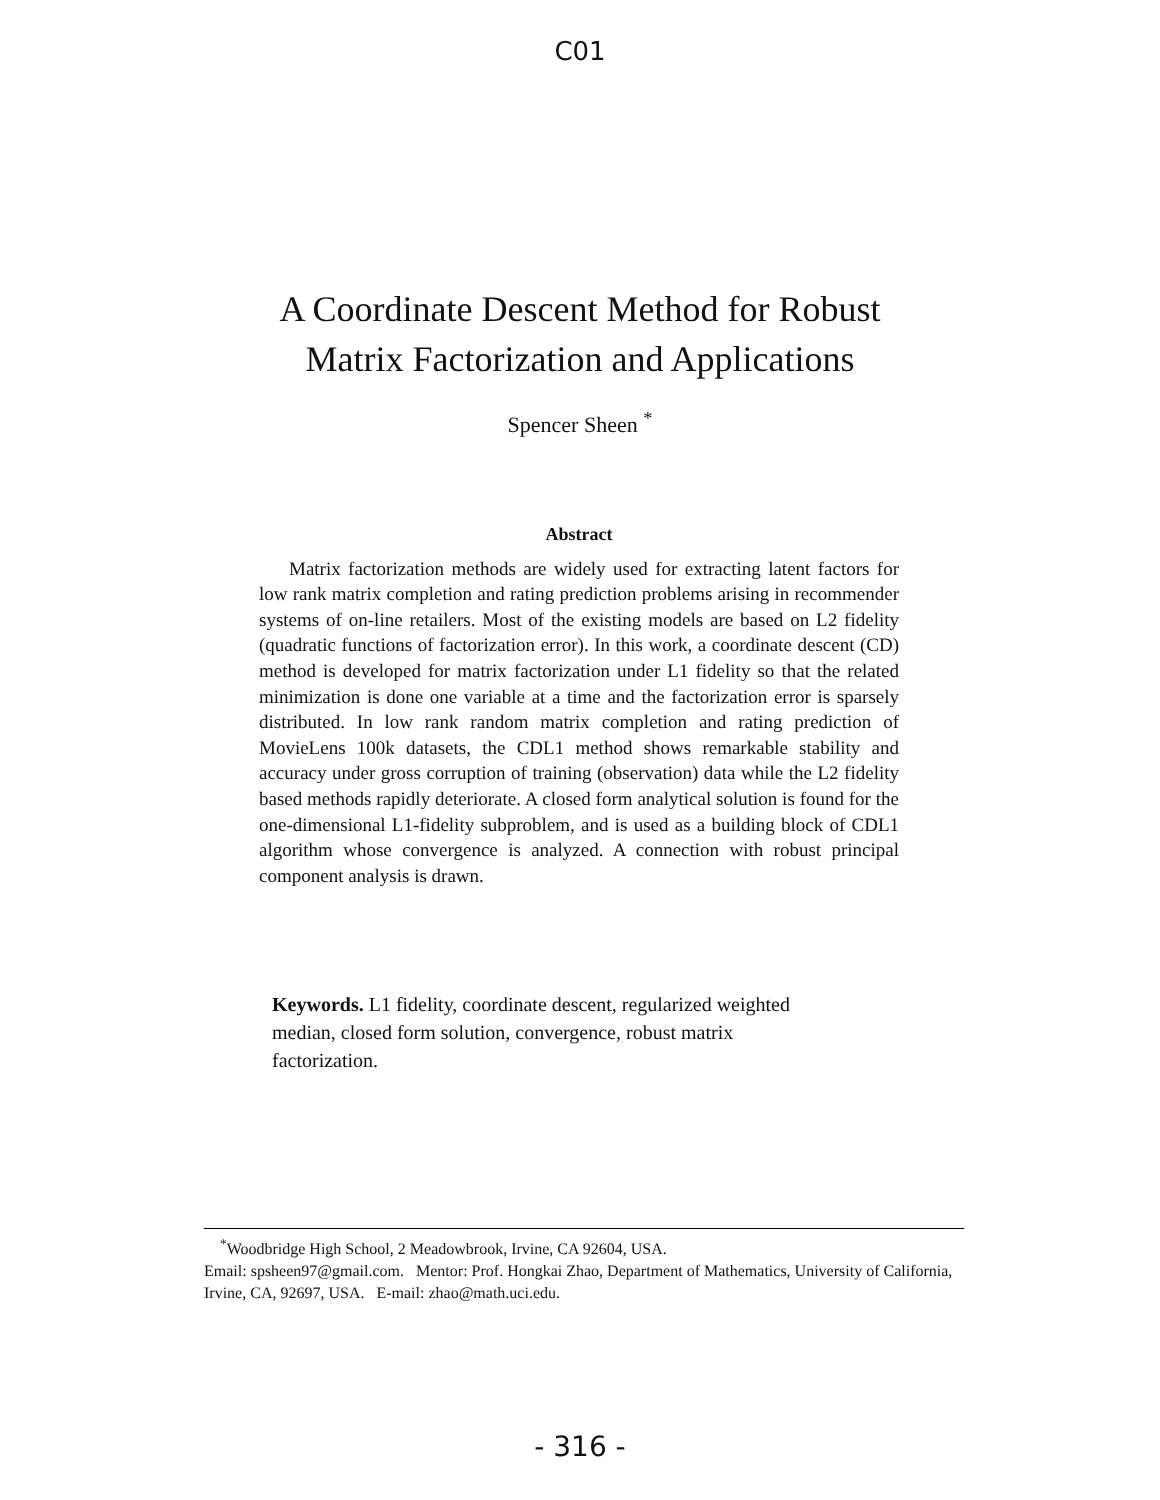C01
A Coordinate Descent Method for Robust
Matrix Factorization and Applications
Spencer Sheen <sup>*</sup>
Abstract
Matrix factorization methods are widely used for extracting latent factors for low rank matrix completion and rating prediction problems arising in recommender systems of on-line retailers. Most of the existing models are based on L2 fidelity (quadratic functions of factorization error). In this work, a coordinate descent (CD) method is developed for matrix factorization under L1 fidelity so that the related minimization is done one variable at a time and the factorization error is sparsely distributed. In low rank random matrix completion and rating prediction of MovieLens 100k datasets, the CDL1 method shows remarkable stability and accuracy under gross corruption of training (observation) data while the L2 fidelity based methods rapidly deteriorate. A closed form analytical solution is found for the one-dimensional L1-fidelity subproblem, and is used as a building block of CDL1 algorithm whose convergence is analyzed. A connection with robust principal component analysis is drawn.
Keywords. L1 fidelity, coordinate descent, regularized weighted median, closed form solution, convergence, robust matrix factorization.
<sup>*</sup> Woodbridge High School, 2 Meadowbrook, Irvine, CA 92604, USA.
Email: spsheen97@gmail.com. Mentor: Prof. Hongkai Zhao, Department of Mathematics, University of California, Irvine, CA, 92697, USA. E-mail: zhao@math.uci.edu.
- 316 -